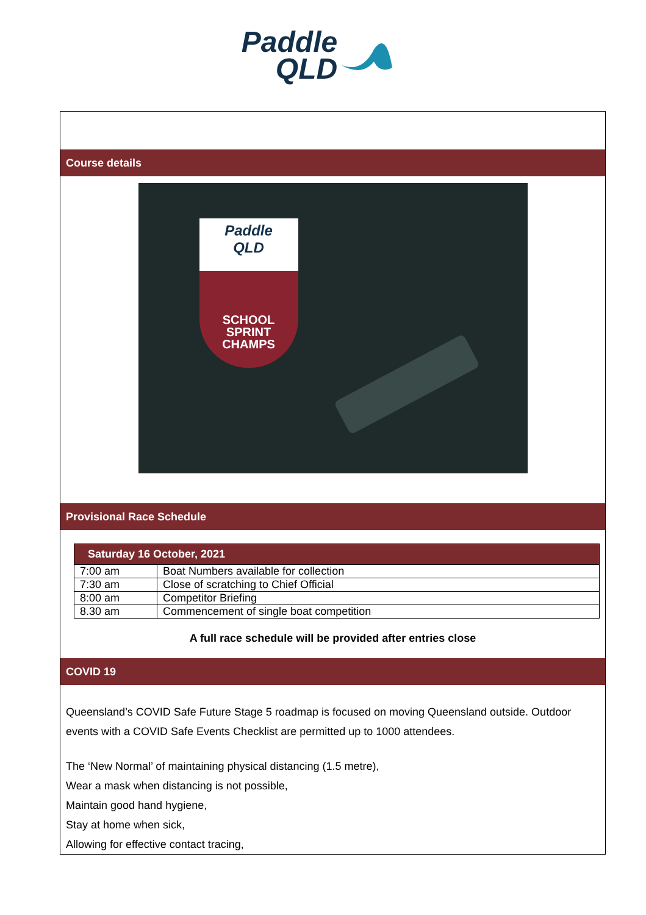Paddle
QLD
Course details
Paddle
QLD
SCHOOL
SPRINT
CHAMPS
Provisional Race Schedule
| Saturday 16 October, 2021 | |
| --- | --- |
| 7:00 am | Boat Numbers available for collection |
| 7:30 am | Close of scratching to Chief Official |
| 8:00 am | Competitor Briefing |
| 8.30 am | Commencement of single boat competition |
A full race schedule will be provided after entries close
COVID 19
Queensland’s COVID Safe Future Stage 5 roadmap is focused on moving Queensland outside. Outdoor events with a COVID Safe Events Checklist are permitted up to 1000 attendees.
The ‘New Normal’ of maintaining physical distancing (1.5 metre),
Wear a mask when distancing is not possible,
Maintain good hand hygiene,
Stay at home when sick,
Allowing for effective contact tracing,